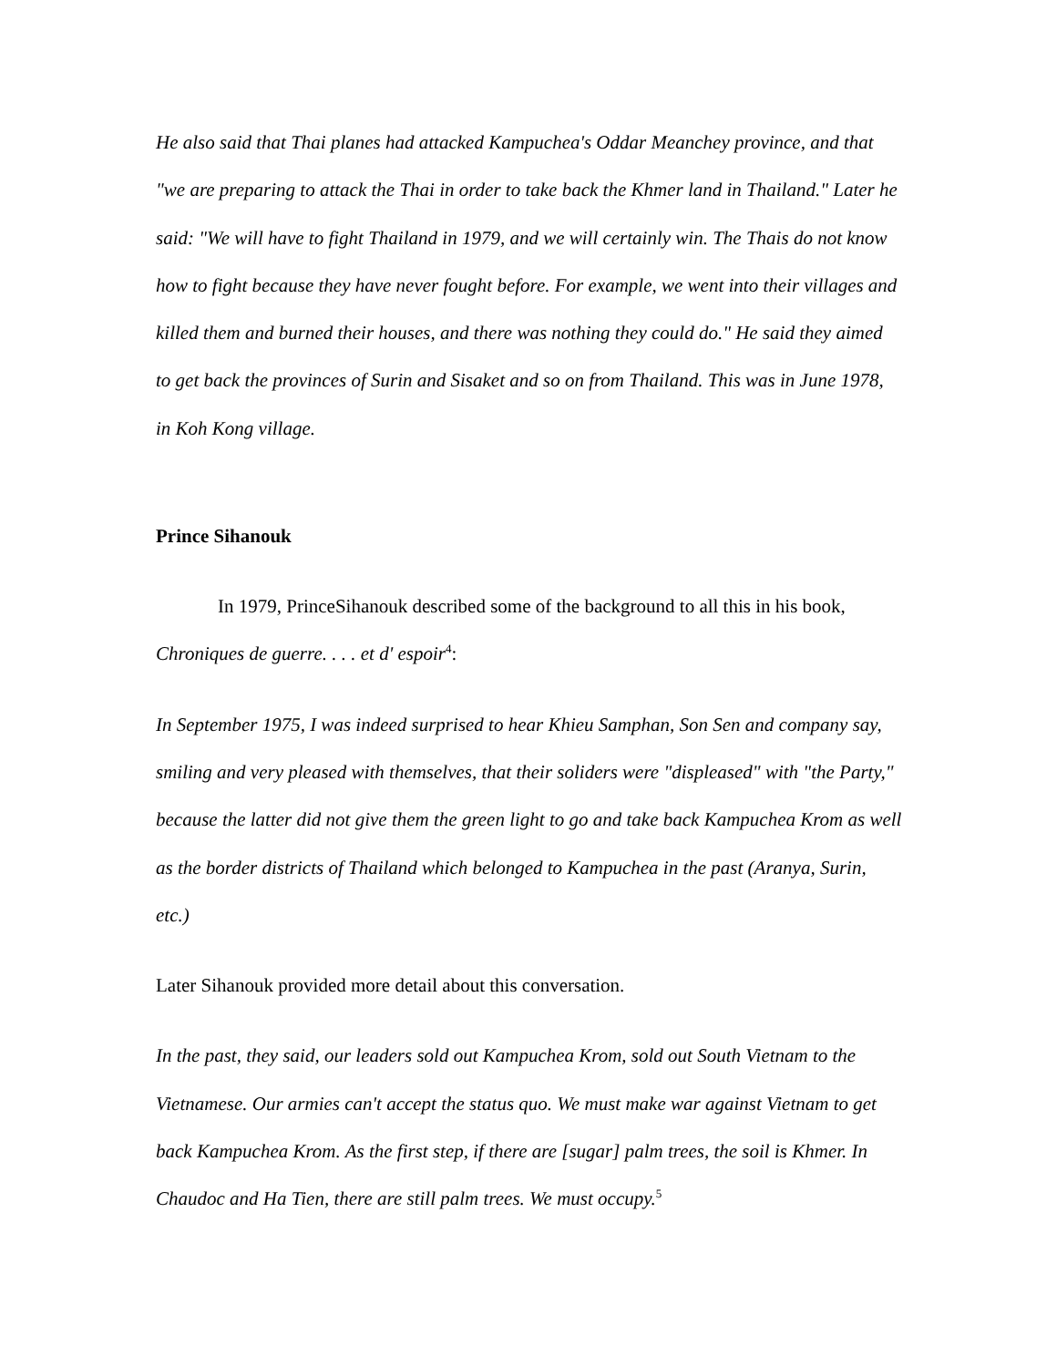He also said that Thai planes had attacked Kampuchea's Oddar Meanchey province, and that "we are preparing to attack the Thai in order to take back the Khmer land in Thailand." Later he said: "We will have to fight Thailand in 1979, and we will certainly win. The Thais do not know how to fight because they have never fought before. For example, we went into their villages and killed them and burned their houses, and there was nothing they could do." He said they aimed to get back the provinces of Surin and Sisaket and so on from Thailand. This was in June 1978, in Koh Kong village.
Prince Sihanouk
In 1979, PrinceSihanouk described some of the background to all this in his book, Chroniques de guerre. . . . et d' espoir<sup>4</sup>:
In September 1975, I was indeed surprised to hear Khieu Samphan, Son Sen and company say, smiling and very pleased with themselves, that their soliders were "displeased" with "the Party," because the latter did not give them the green light to go and take back Kampuchea Krom as well as the border districts of Thailand which belonged to Kampuchea in the past (Aranya, Surin, etc.)
Later Sihanouk provided more detail about this conversation.
In the past, they said, our leaders sold out Kampuchea Krom, sold out South Vietnam to the Vietnamese. Our armies can't accept the status quo. We must make war against Vietnam to get back Kampuchea Krom. As the first step, if there are [sugar] palm trees, the soil is Khmer. In Chaudoc and Ha Tien, there are still palm trees. We must occupy.<sup>5</sup>